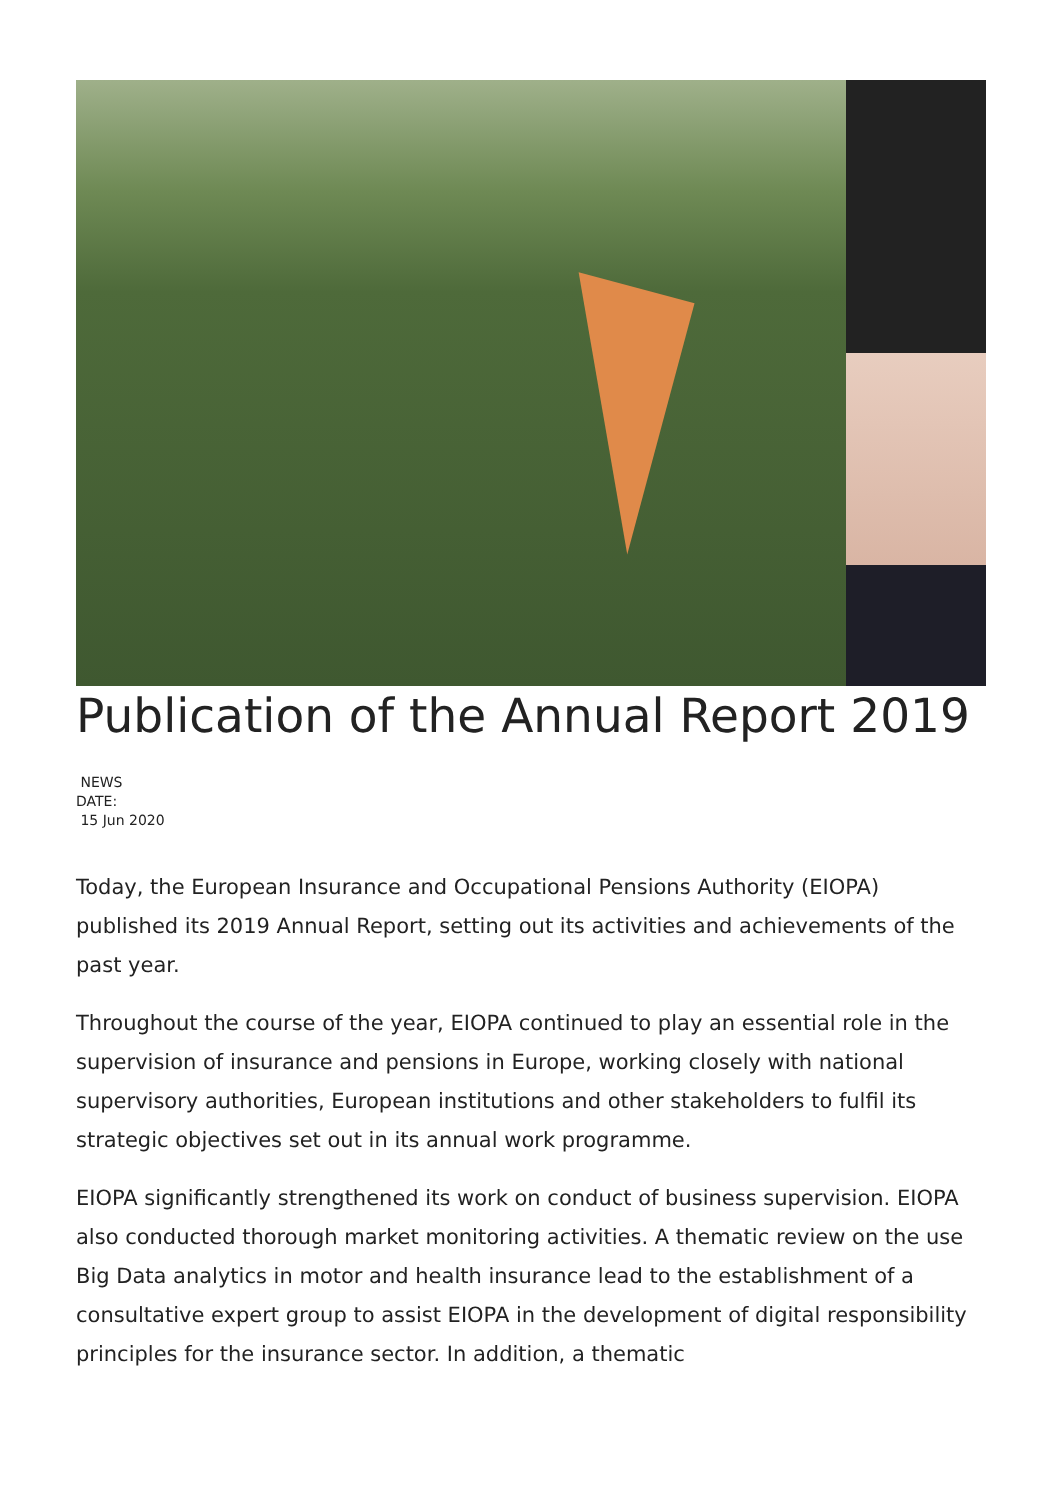Publication of the Annual Report 2019
NEWS
DATE:
15 Jun 2020
Today, the European Insurance and Occupational Pensions Authority (EIOPA) published its 2019 Annual Report, setting out its activities and achievements of the past year.
Throughout the course of the year, EIOPA continued to play an essential role in the supervision of insurance and pensions in Europe, working closely with national supervisory authorities, European institutions and other stakeholders to fulfil its strategic objectives set out in its annual work programme.
EIOPA significantly strengthened its work on conduct of business supervision. EIOPA also conducted thorough market monitoring activities. A thematic review on the use Big Data analytics in motor and health insurance lead to the establishment of a consultative expert group to assist EIOPA in the development of digital responsibility principles for the insurance sector. In addition, a thematic